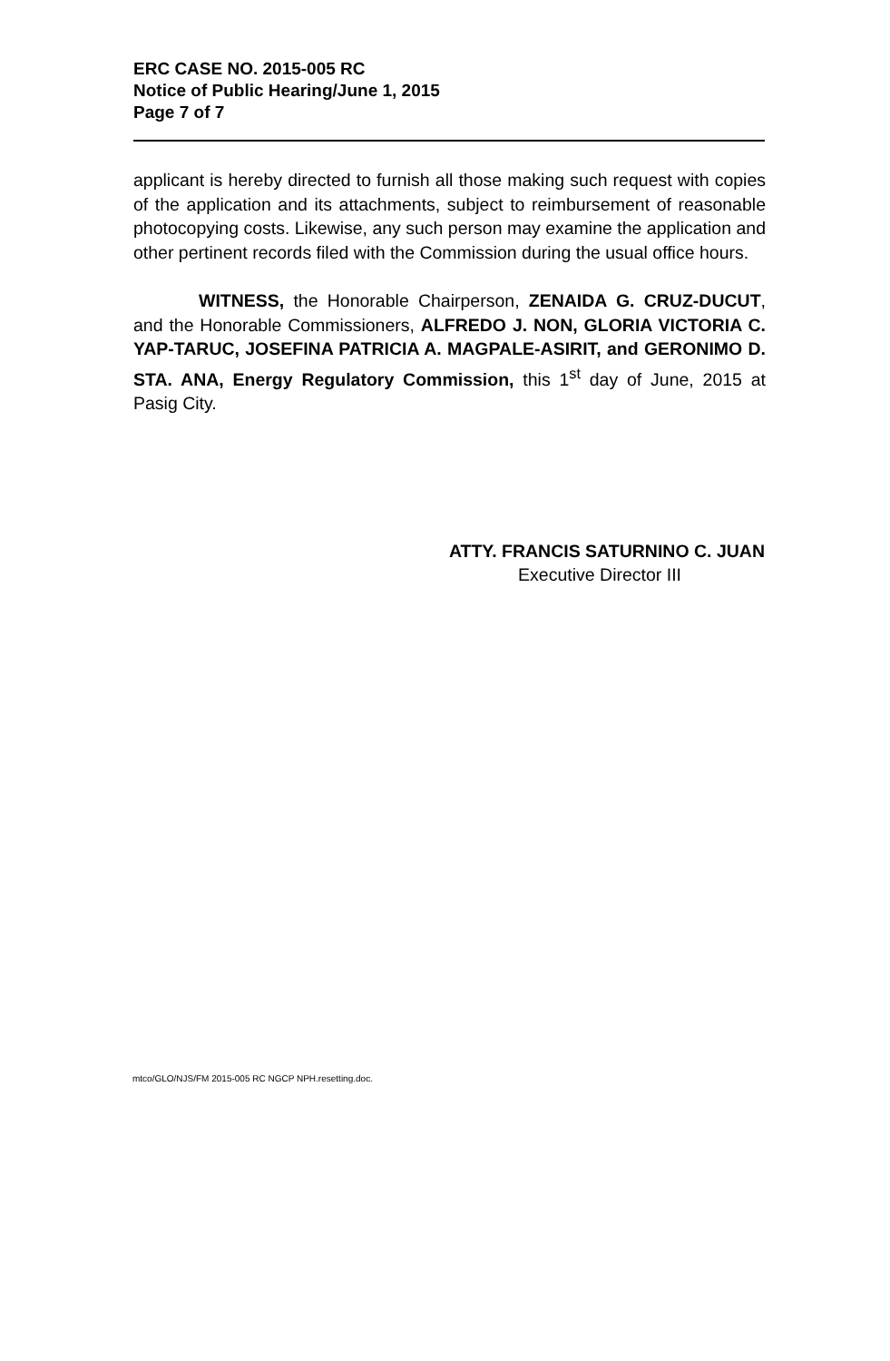ERC CASE NO. 2015-005 RC
Notice of Public Hearing/June 1, 2015
Page 7 of 7
applicant is hereby directed to furnish all those making such request with copies of the application and its attachments, subject to reimbursement of reasonable photocopying costs. Likewise, any such person may examine the application and other pertinent records filed with the Commission during the usual office hours.
WITNESS, the Honorable Chairperson, ZENAIDA G. CRUZ-DUCUT, and the Honorable Commissioners, ALFREDO J. NON, GLORIA VICTORIA C. YAP-TARUC, JOSEFINA PATRICIA A. MAGPALE-ASIRIT, and GERONIMO D. STA. ANA, Energy Regulatory Commission, this 1<sup>st</sup> day of June, 2015 at Pasig City.
ATTY. FRANCIS SATURNINO C. JUAN
Executive Director III
mtco/GLO/NJS/FM 2015-005 RC NGCP NPH.resetting.doc.